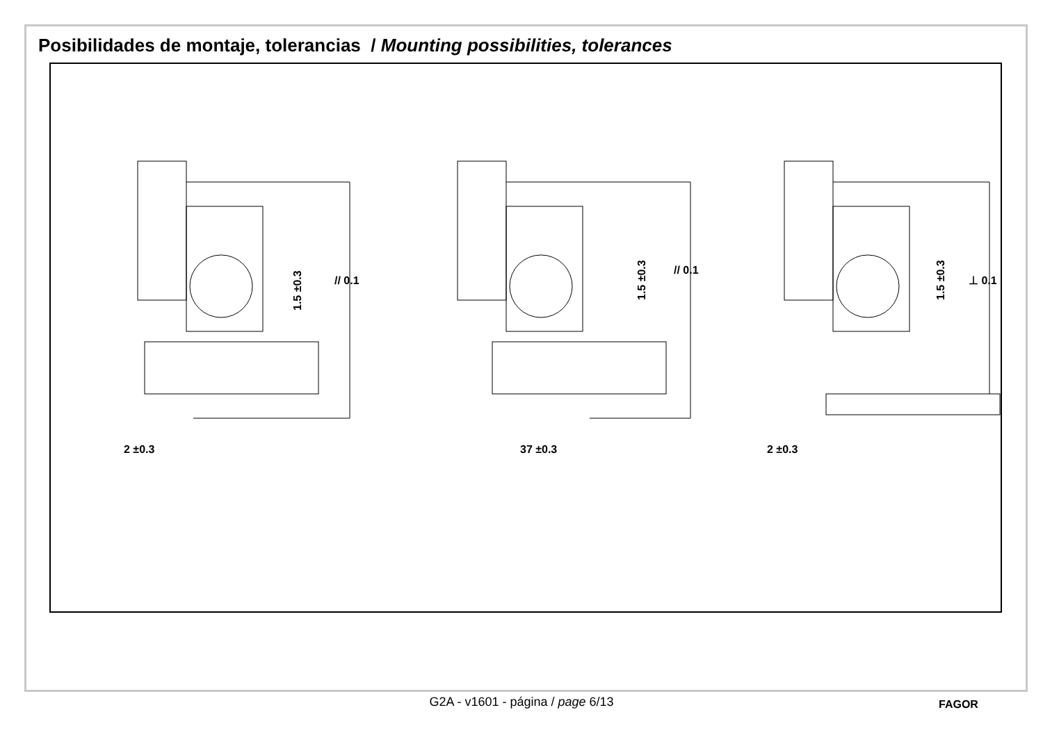Posibilidades de montaje, tolerancias / Mounting possibilities, tolerances
2 ±0.3
37 ±0.3
2 ±0.3
1.5 ±0.3
1.5 ±0.3
1.5 ±0.3
// 0.1
// 0.1
⊥ 0.1
G2A - v1601 - página / page 6/13 FAGOR